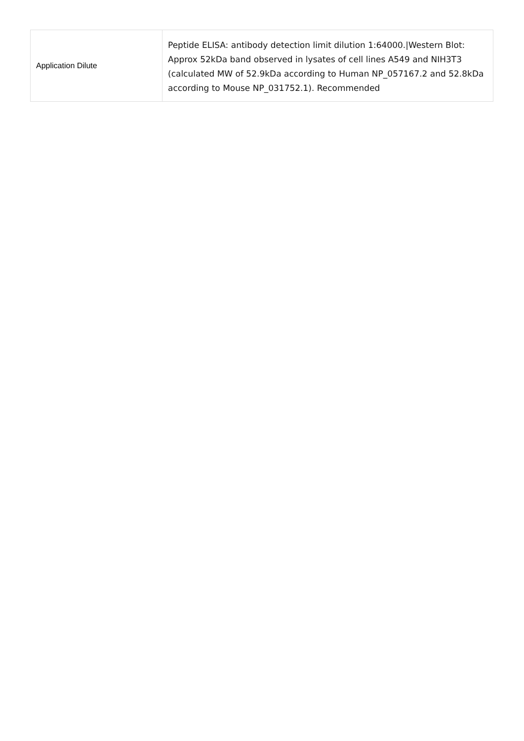| Application Dilute | Peptide ELISA: antibody detection limit dilution 1:64000./Western Blot: Approx 52kDa band observed in lysates of cell lines A549 and NIH3T3 (calculated MW of 52.9kDa according to Human NP_057167.2 and 52.8kDa according to Mouse NP_031752.1). Recommended |